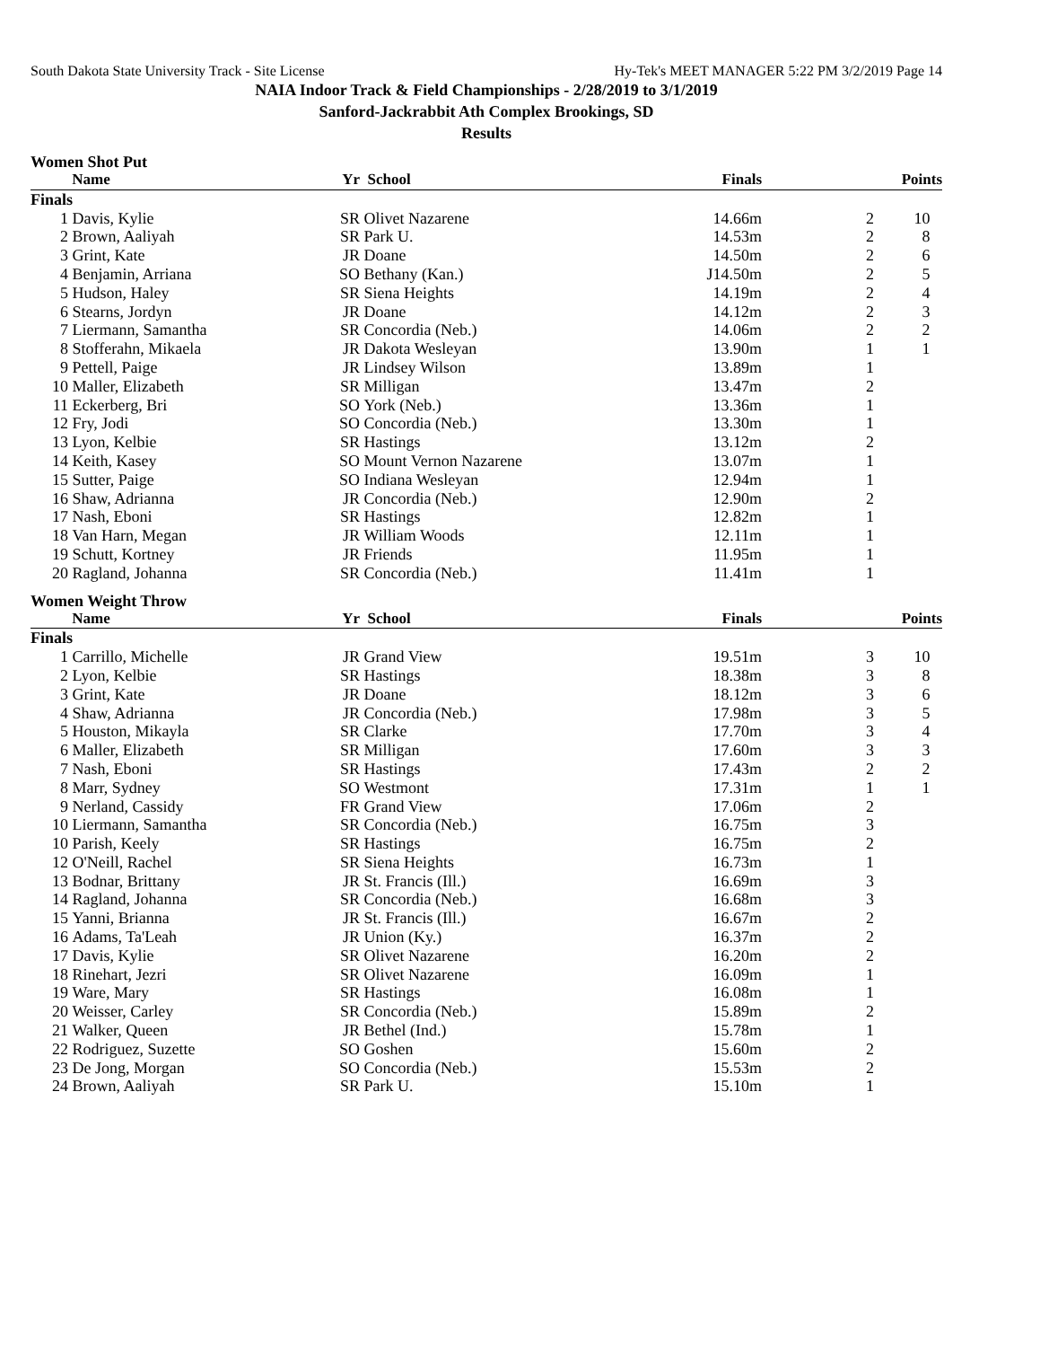South Dakota State University Track - Site License Hy-Tek's MEET MANAGER 5:22 PM 3/2/2019 Page 14
NAIA Indoor Track & Field Championships - 2/28/2019 to 3/1/2019
Sanford-Jackrabbit Ath Complex Brookings, SD
Results
Women Shot Put
| | Name | Yr | School | Finals | | Points |
| --- | --- | --- | --- | --- | --- | --- |
| Finals | | | | | | |
| 1 | Davis, Kylie | SR | Olivet Nazarene | 14.66m | 2 | 10 |
| 2 | Brown, Aaliyah | SR | Park U. | 14.53m | 2 | 8 |
| 3 | Grint, Kate | JR | Doane | 14.50m | 2 | 6 |
| 4 | Benjamin, Arriana | SO | Bethany (Kan.) | J14.50m | 2 | 5 |
| 5 | Hudson, Haley | SR | Siena Heights | 14.19m | 2 | 4 |
| 6 | Stearns, Jordyn | JR | Doane | 14.12m | 2 | 3 |
| 7 | Liermann, Samantha | SR | Concordia (Neb.) | 14.06m | 2 | 2 |
| 8 | Stofferahn, Mikaela | JR | Dakota Wesleyan | 13.90m | 1 | 1 |
| 9 | Pettell, Paige | JR | Lindsey Wilson | 13.89m | 1 | |
| 10 | Maller, Elizabeth | SR | Milligan | 13.47m | 2 | |
| 11 | Eckerberg, Bri | SO | York (Neb.) | 13.36m | 1 | |
| 12 | Fry, Jodi | SO | Concordia (Neb.) | 13.30m | 1 | |
| 13 | Lyon, Kelbie | SR | Hastings | 13.12m | 2 | |
| 14 | Keith, Kasey | SO | Mount Vernon Nazarene | 13.07m | 1 | |
| 15 | Sutter, Paige | SO | Indiana Wesleyan | 12.94m | 1 | |
| 16 | Shaw, Adrianna | JR | Concordia (Neb.) | 12.90m | 2 | |
| 17 | Nash, Eboni | SR | Hastings | 12.82m | 1 | |
| 18 | Van Harn, Megan | JR | William Woods | 12.11m | 1 | |
| 19 | Schutt, Kortney | JR | Friends | 11.95m | 1 | |
| 20 | Ragland, Johanna | SR | Concordia (Neb.) | 11.41m | 1 | |
Women Weight Throw
| | Name | Yr | School | Finals | | Points |
| --- | --- | --- | --- | --- | --- | --- |
| Finals | | | | | | |
| 1 | Carrillo, Michelle | JR | Grand View | 19.51m | 3 | 10 |
| 2 | Lyon, Kelbie | SR | Hastings | 18.38m | 3 | 8 |
| 3 | Grint, Kate | JR | Doane | 18.12m | 3 | 6 |
| 4 | Shaw, Adrianna | JR | Concordia (Neb.) | 17.98m | 3 | 5 |
| 5 | Houston, Mikayla | SR | Clarke | 17.70m | 3 | 4 |
| 6 | Maller, Elizabeth | SR | Milligan | 17.60m | 3 | 3 |
| 7 | Nash, Eboni | SR | Hastings | 17.43m | 2 | 2 |
| 8 | Marr, Sydney | SO | Westmont | 17.31m | 1 | 1 |
| 9 | Nerland, Cassidy | FR | Grand View | 17.06m | 2 | |
| 10 | Liermann, Samantha | SR | Concordia (Neb.) | 16.75m | 3 | |
| 10 | Parish, Keely | SR | Hastings | 16.75m | 2 | |
| 12 | O'Neill, Rachel | SR | Siena Heights | 16.73m | 1 | |
| 13 | Bodnar, Brittany | JR | St. Francis (Ill.) | 16.69m | 3 | |
| 14 | Ragland, Johanna | SR | Concordia (Neb.) | 16.68m | 3 | |
| 15 | Yanni, Brianna | JR | St. Francis (Ill.) | 16.67m | 2 | |
| 16 | Adams, Ta'Leah | JR | Union (Ky.) | 16.37m | 2 | |
| 17 | Davis, Kylie | SR | Olivet Nazarene | 16.20m | 2 | |
| 18 | Rinehart, Jezri | SR | Olivet Nazarene | 16.09m | 1 | |
| 19 | Ware, Mary | SR | Hastings | 16.08m | 1 | |
| 20 | Weisser, Carley | SR | Concordia (Neb.) | 15.89m | 2 | |
| 21 | Walker, Queen | JR | Bethel (Ind.) | 15.78m | 1 | |
| 22 | Rodriguez, Suzette | SO | Goshen | 15.60m | 2 | |
| 23 | De Jong, Morgan | SO | Concordia (Neb.) | 15.53m | 2 | |
| 24 | Brown, Aaliyah | SR | Park U. | 15.10m | 1 | |